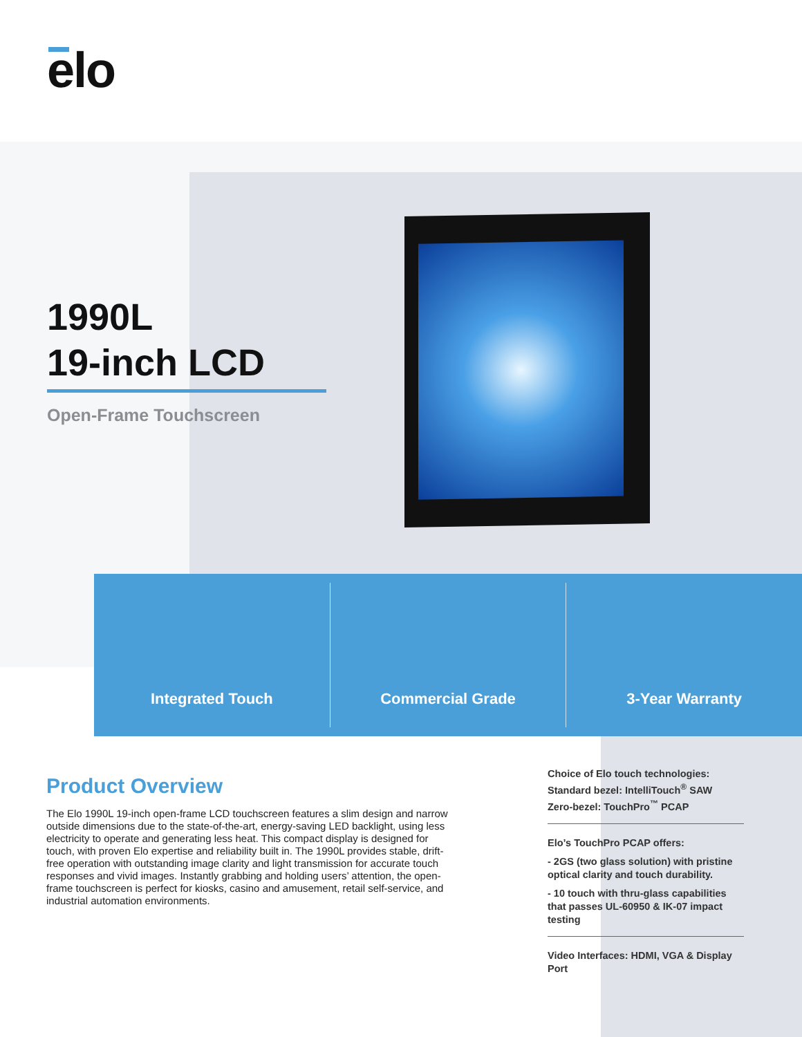elo
1990L
19-inch LCD
Open-Frame Touchscreen
Integrated Touch Commercial Grade 3-Year Warranty
Product Overview
The Elo 1990L 19-inch open-frame LCD touchscreen features a slim design and narrow outside dimensions due to the state-of-the-art, energy-saving LED backlight, using less electricity to operate and generating less heat. This compact display is designed for touch, with proven Elo expertise and reliability built in. The 1990L provides stable, drift-free operation with outstanding image clarity and light transmission for accurate touch responses and vivid images. Instantly grabbing and holding users’ attention, the open-frame touchscreen is perfect for kiosks, casino and amusement, retail self-service, and industrial automation environments.
Choice of Elo touch technologies:
Standard bezel: IntelliTouch<sup>®</sup> SAW
Zero-bezel: TouchPro<sup>™</sup> PCAP
Elo’s TouchPro PCAP offers:
- 2GS (two glass solution) with pristine optical clarity and touch durability.
- 10 touch with thru-glass capabilities that passes UL-60950 & IK-07 impact testing
Video Interfaces: HDMI, VGA & Display Port